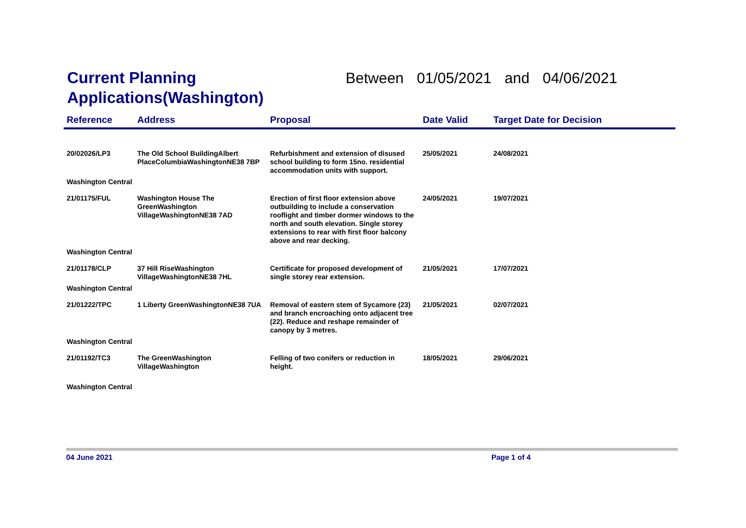Current Planning Applications(Washington)
Between 01/05/2021 and 04/06/2021
| Reference | Address | Proposal | Date Valid | Target Date for Decision |
| --- | --- | --- | --- | --- |
| 20/02026/LP3 | The Old School BuildingAlbert PlaceColumbiaWashingtonNE38 7BP | Refurbishment and extension of disused school building to form 15no. residential accommodation units with support. | 25/05/2021 | 24/08/2021 |
| Washington Central | | | | |
| 21/01175/FUL | Washington House The GreenWashington VillageWashingtonNE38 7AD | Erection of first floor extension above outbuilding to include a conservation rooflight and timber dormer windows to the north and south elevation. Single storey extensions to rear with first floor balcony above and rear decking. | 24/05/2021 | 19/07/2021 |
| Washington Central | | | | |
| 21/01178/CLP | 37 Hill RiseWashington VillageWashingtonNE38 7HL | Certificate for proposed development of single storey rear extension. | 21/05/2021 | 17/07/2021 |
| Washington Central | | | | |
| 21/01222/TPC | 1 Liberty GreenWashingtonNE38 7UA | Removal of eastern stem of Sycamore (23) and branch encroaching onto adjacent tree (22). Reduce and reshape remainder of canopy by 3 metres. | 21/05/2021 | 02/07/2021 |
| Washington Central | | | | |
| 21/01192/TC3 | The GreenWashington VillageWashington | Felling of two conifers or reduction in height. | 18/05/2021 | 29/06/2021 |
| Washington Central | | | | |
04 June 2021 Page 1 of 4